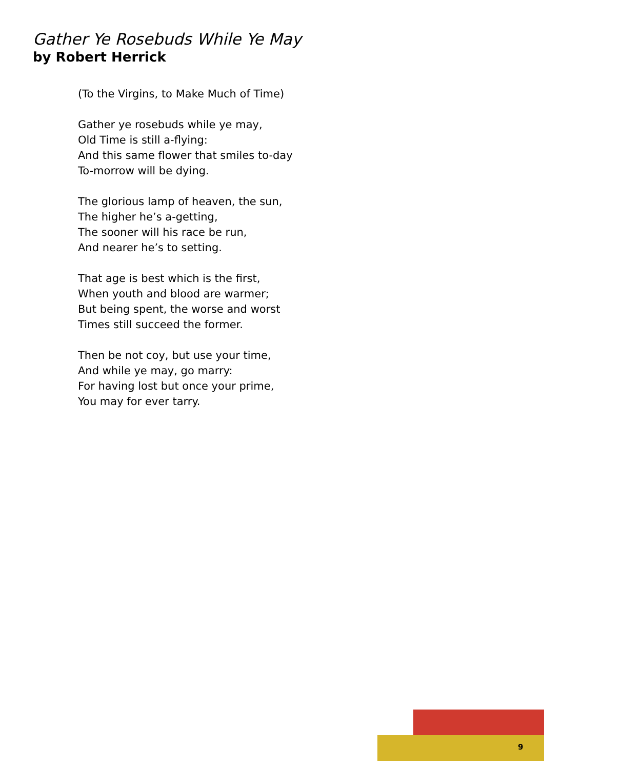Gather Ye Rosebuds While Ye May
by Robert Herrick
(To the Virgins, to Make Much of Time)
Gather ye rosebuds while ye may,
Old Time is still a-flying:
And this same flower that smiles to-day
To-morrow will be dying.
The glorious lamp of heaven, the sun,
The higher he’s a-getting,
The sooner will his race be run,
And nearer he’s to setting.
That age is best which is the first,
When youth and blood are warmer;
But being spent, the worse and worst
Times still succeed the former.
Then be not coy, but use your time,
And while ye may, go marry:
For having lost but once your prime,
You may for ever tarry.
9